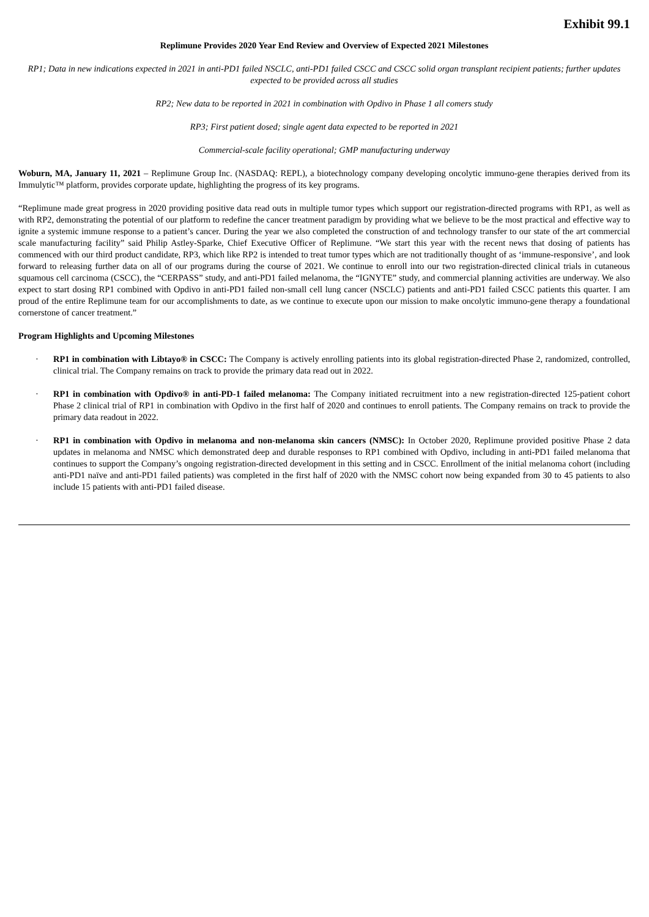Exhibit 99.1
Replimune Provides 2020 Year End Review and Overview of Expected 2021 Milestones
RP1; Data in new indications expected in 2021 in anti-PD1 failed NSCLC, anti-PD1 failed CSCC and CSCC solid organ transplant recipient patients; further updates expected to be provided across all studies
RP2; New data to be reported in 2021 in combination with Opdivo in Phase 1 all comers study
RP3; First patient dosed; single agent data expected to be reported in 2021
Commercial-scale facility operational; GMP manufacturing underway
Woburn, MA, January 11, 2021 – Replimune Group Inc. (NASDAQ: REPL), a biotechnology company developing oncolytic immuno-gene therapies derived from its Immulytic™ platform, provides corporate update, highlighting the progress of its key programs.
“Replimune made great progress in 2020 providing positive data read outs in multiple tumor types which support our registration-directed programs with RP1, as well as with RP2, demonstrating the potential of our platform to redefine the cancer treatment paradigm by providing what we believe to be the most practical and effective way to ignite a systemic immune response to a patient’s cancer. During the year we also completed the construction of and technology transfer to our state of the art commercial scale manufacturing facility” said Philip Astley-Sparke, Chief Executive Officer of Replimune. “We start this year with the recent news that dosing of patients has commenced with our third product candidate, RP3, which like RP2 is intended to treat tumor types which are not traditionally thought of as ‘immune-responsive’, and look forward to releasing further data on all of our programs during the course of 2021. We continue to enroll into our two registration-directed clinical trials in cutaneous squamous cell carcinoma (CSCC), the “CERPASS” study, and anti-PD1 failed melanoma, the “IGNYTE” study, and commercial planning activities are underway. We also expect to start dosing RP1 combined with Opdivo in anti-PD1 failed non-small cell lung cancer (NSCLC) patients and anti-PD1 failed CSCC patients this quarter. I am proud of the entire Replimune team for our accomplishments to date, as we continue to execute upon our mission to make oncolytic immuno-gene therapy a foundational cornerstone of cancer treatment.”
Program Highlights and Upcoming Milestones
· RP1 in combination with Libtayo® in CSCC: The Company is actively enrolling patients into its global registration-directed Phase 2, randomized, controlled, clinical trial. The Company remains on track to provide the primary data read out in 2022.
· RP1 in combination with Opdivo® in anti-PD-1 failed melanoma: The Company initiated recruitment into a new registration-directed 125-patient cohort Phase 2 clinical trial of RP1 in combination with Opdivo in the first half of 2020 and continues to enroll patients. The Company remains on track to provide the primary data readout in 2022.
· RP1 in combination with Opdivo in melanoma and non-melanoma skin cancers (NMSC): In October 2020, Replimune provided positive Phase 2 data updates in melanoma and NMSC which demonstrated deep and durable responses to RP1 combined with Opdivo, including in anti-PD1 failed melanoma that continues to support the Company’s ongoing registration-directed development in this setting and in CSCC. Enrollment of the initial melanoma cohort (including anti-PD1 naïve and anti-PD1 failed patients) was completed in the first half of 2020 with the NMSC cohort now being expanded from 30 to 45 patients to also include 15 patients with anti-PD1 failed disease.